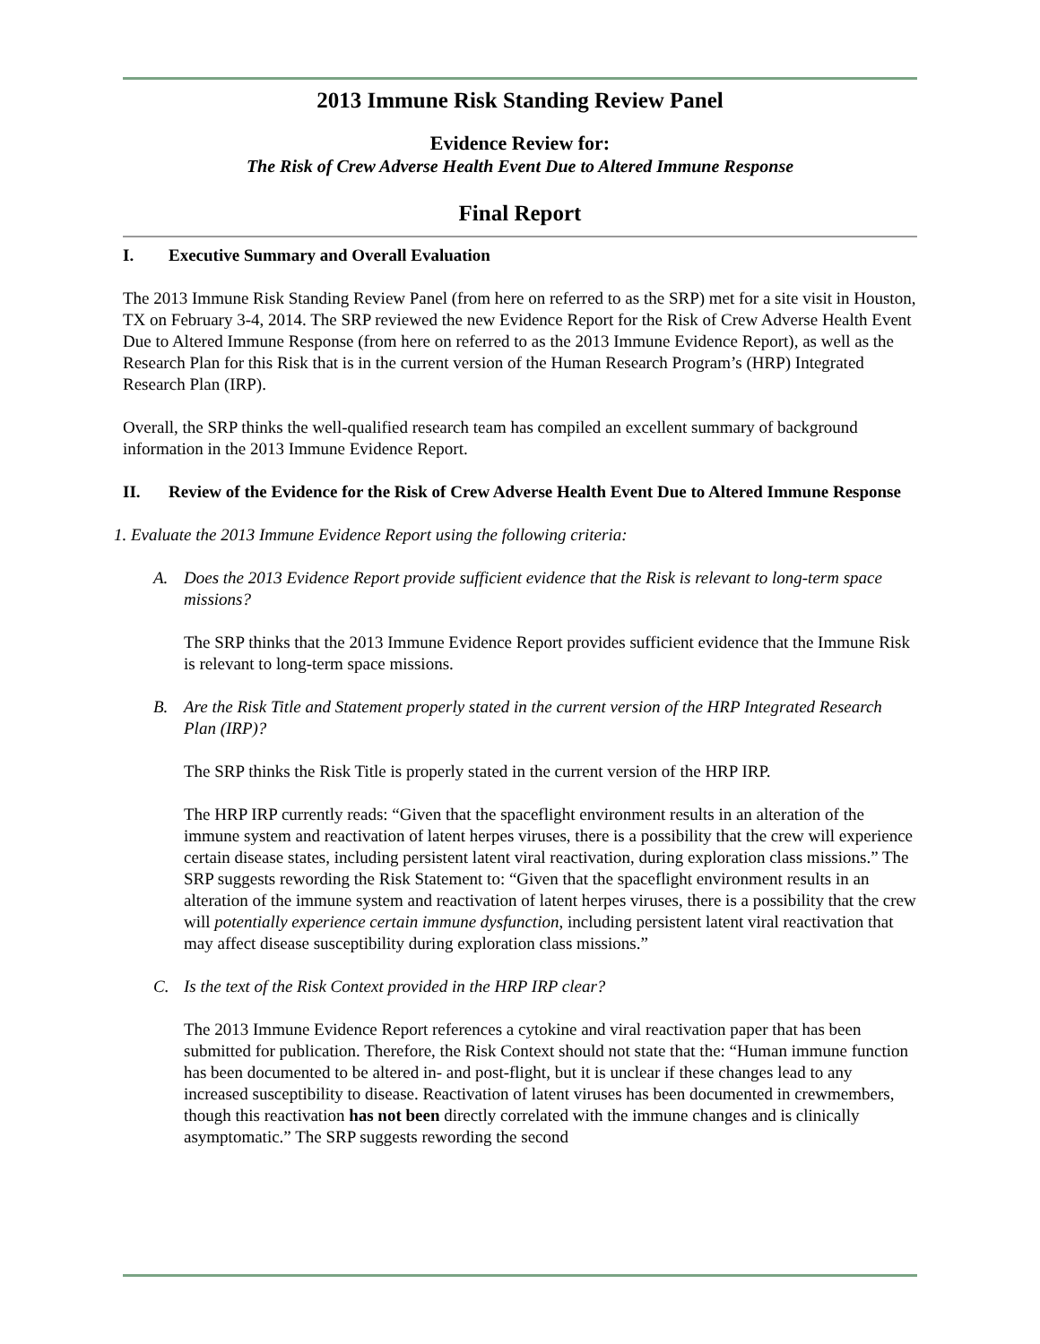2013 Immune Risk Standing Review Panel
Evidence Review for:
The Risk of Crew Adverse Health Event Due to Altered Immune Response
Final Report
I. Executive Summary and Overall Evaluation
The 2013 Immune Risk Standing Review Panel (from here on referred to as the SRP) met for a site visit in Houston, TX on February 3-4, 2014. The SRP reviewed the new Evidence Report for the Risk of Crew Adverse Health Event Due to Altered Immune Response (from here on referred to as the 2013 Immune Evidence Report), as well as the Research Plan for this Risk that is in the current version of the Human Research Program’s (HRP) Integrated Research Plan (IRP).
Overall, the SRP thinks the well-qualified research team has compiled an excellent summary of background information in the 2013 Immune Evidence Report.
II. Review of the Evidence for the Risk of Crew Adverse Health Event Due to Altered Immune Response
1. Evaluate the 2013 Immune Evidence Report using the following criteria:
A. Does the 2013 Evidence Report provide sufficient evidence that the Risk is relevant to long-term space missions?
The SRP thinks that the 2013 Immune Evidence Report provides sufficient evidence that the Immune Risk is relevant to long-term space missions.
B. Are the Risk Title and Statement properly stated in the current version of the HRP Integrated Research Plan (IRP)?
The SRP thinks the Risk Title is properly stated in the current version of the HRP IRP.
The HRP IRP currently reads: “Given that the spaceflight environment results in an alteration of the immune system and reactivation of latent herpes viruses, there is a possibility that the crew will experience certain disease states, including persistent latent viral reactivation, during exploration class missions.” The SRP suggests rewording the Risk Statement to: “Given that the spaceflight environment results in an alteration of the immune system and reactivation of latent herpes viruses, there is a possibility that the crew will potentially experience certain immune dysfunction, including persistent latent viral reactivation that may affect disease susceptibility during exploration class missions.”
C. Is the text of the Risk Context provided in the HRP IRP clear?
The 2013 Immune Evidence Report references a cytokine and viral reactivation paper that has been submitted for publication. Therefore, the Risk Context should not state that the: “Human immune function has been documented to be altered in- and post-flight, but it is unclear if these changes lead to any increased susceptibility to disease. Reactivation of latent viruses has been documented in crewmembers, though this reactivation has not been directly correlated with the immune changes and is clinically asymptomatic.” The SRP suggests rewording the second